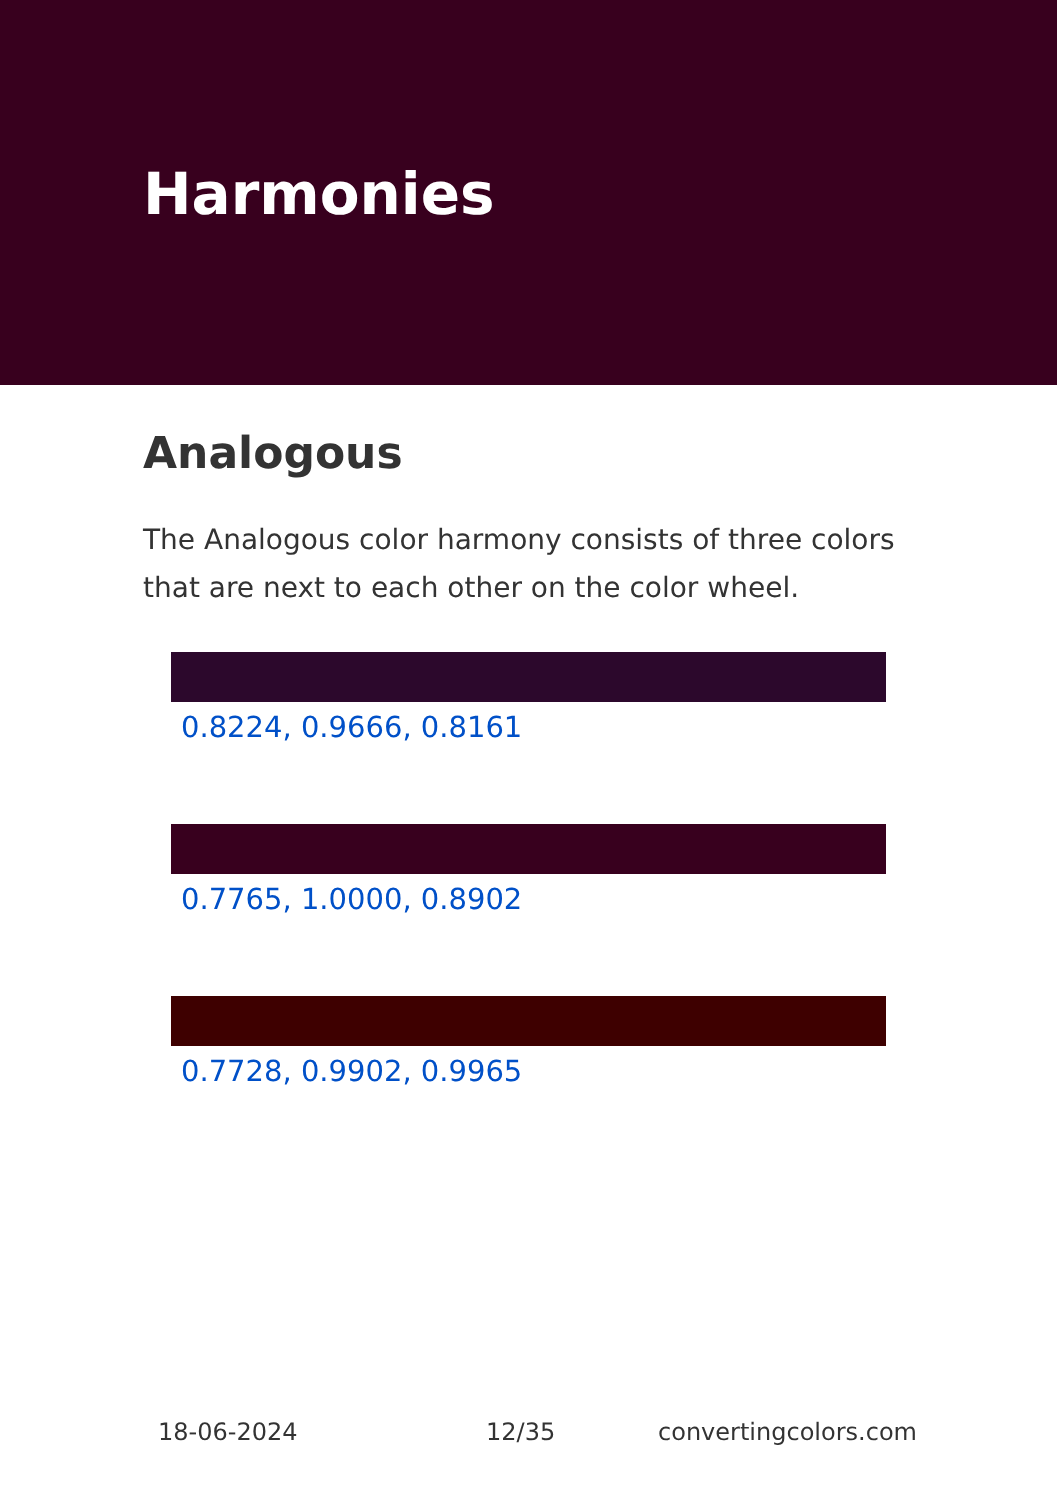Harmonies
Analogous
The Analogous color harmony consists of three colors that are next to each other on the color wheel.
0.8224, 0.9666, 0.8161
0.7765, 1.0000, 0.8902
0.7728, 0.9902, 0.9965
18-06-2024 12/35 convertingcolors.com